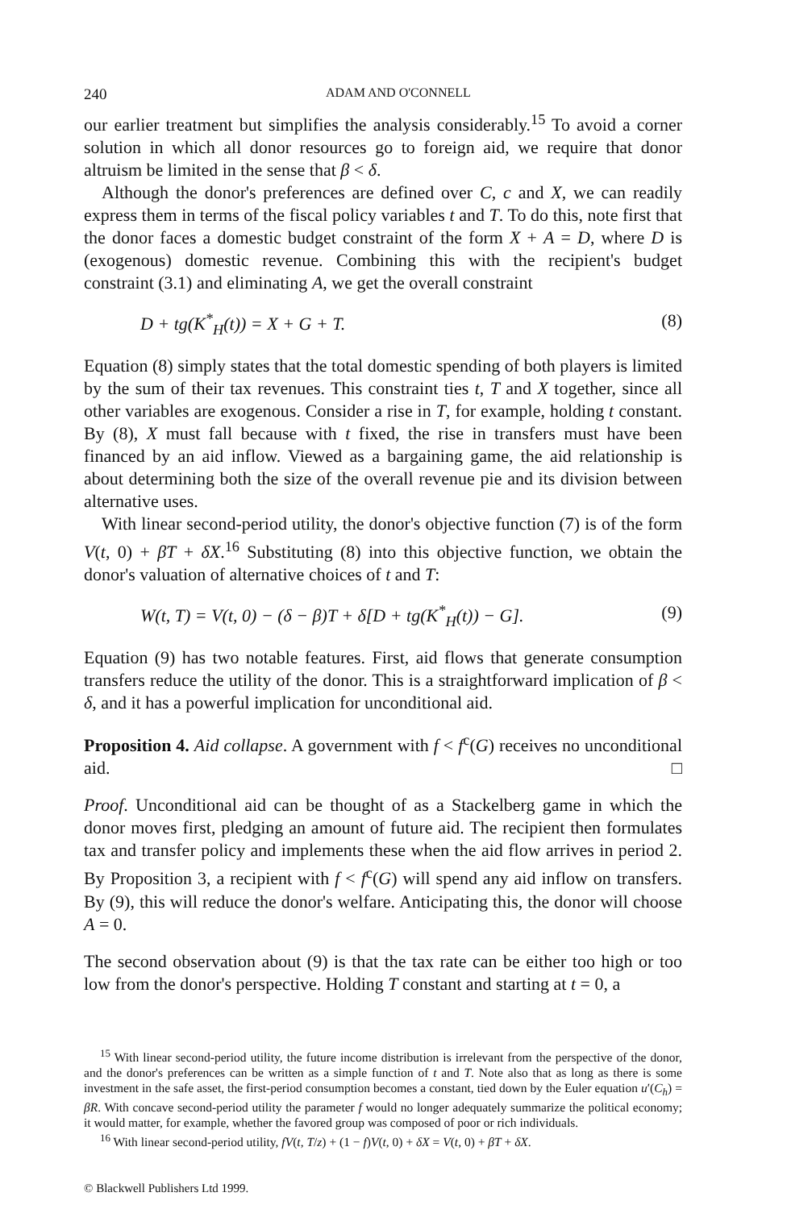240 ADAM AND O'CONNELL
our earlier treatment but simplifies the analysis considerably.<sup>15</sup> To avoid a corner solution in which all donor resources go to foreign aid, we require that donor altruism be limited in the sense that β < δ.
Although the donor's preferences are defined over C, c and X, we can readily express them in terms of the fiscal policy variables t and T. To do this, note first that the donor faces a domestic budget constraint of the form X + A = D, where D is (exogenous) domestic revenue. Combining this with the recipient's budget constraint (3.1) and eliminating A, we get the overall constraint
D + tg(K<sup>*</sup><sub>H</sub>(t)) = X + G + T. (8)
Equation (8) simply states that the total domestic spending of both players is limited by the sum of their tax revenues. This constraint ties t, T and X together, since all other variables are exogenous. Consider a rise in T, for example, holding t constant. By (8), X must fall because with t fixed, the rise in transfers must have been financed by an aid inflow. Viewed as a bargaining game, the aid relationship is about determining both the size of the overall revenue pie and its division between alternative uses.
With linear second-period utility, the donor's objective function (7) is of the form V(t, 0) + βT + δX.<sup>16</sup> Substituting (8) into this objective function, we obtain the donor's valuation of alternative choices of t and T:
W(t, T) = V(t, 0) − (δ − β)T + δ[D + tg(K<sup>*</sup><sub>H</sub>(t)) − G]. (9)
Equation (9) has two notable features. First, aid flows that generate consumption transfers reduce the utility of the donor. This is a straightforward implication of β < δ, and it has a powerful implication for unconditional aid.
Proposition 4. Aid collapse. A government with f < f<sup>c</sup>(G) receives no unconditional aid. □
Proof. Unconditional aid can be thought of as a Stackelberg game in which the donor moves first, pledging an amount of future aid. The recipient then formulates tax and transfer policy and implements these when the aid flow arrives in period 2. By Proposition 3, a recipient with f < f<sup>c</sup>(G) will spend any aid inflow on transfers. By (9), this will reduce the donor's welfare. Anticipating this, the donor will choose A = 0.
The second observation about (9) is that the tax rate can be either too high or too low from the donor's perspective. Holding T constant and starting at t = 0, a
<sup>15</sup> With linear second-period utility, the future income distribution is irrelevant from the perspective of the donor, and the donor's preferences can be written as a simple function of t and T. Note also that as long as there is some investment in the safe asset, the first-period consumption becomes a constant, tied down by the Euler equation u′(C<sub>h</sub>) = βR. With concave second-period utility the parameter f would no longer adequately summarize the political economy; it would matter, for example, whether the favored group was composed of poor or rich individuals.
<sup>16</sup> With linear second-period utility, fV(t, T/z) + (1 − f)V(t, 0) + δX = V(t, 0) + βT + δX.
© Blackwell Publishers Ltd 1999.